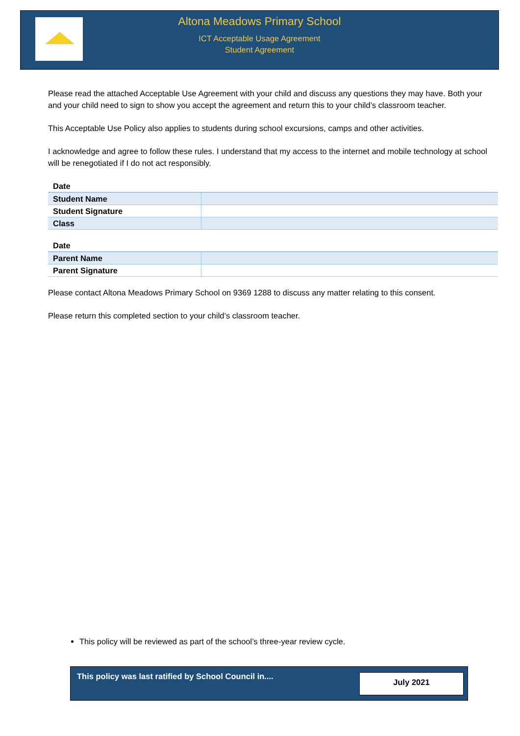Altona Meadows Primary School
ICT Acceptable Usage Agreement
Student Agreement
Please read the attached Acceptable Use Agreement with your child and discuss any questions they may have. Both your and your child need to sign to show you accept the agreement and return this to your child’s classroom teacher.
This Acceptable Use Policy also applies to students during school excursions, camps and other activities.
I acknowledge and agree to follow these rules. I understand that my access to the internet and mobile technology at school will be renegotiated if I do not act responsibly.
| Date | |
| Student Name | |
| Student Signature | |
| Class | |
| Date | |
| Parent Name | |
| Parent Signature | |
Please contact Altona Meadows Primary School on 9369 1288 to discuss any matter relating to this consent.
Please return this completed section to your child’s classroom teacher.
This policy will be reviewed as part of the school’s three-year review cycle.
This policy was last ratified by School Council in....
July 2021